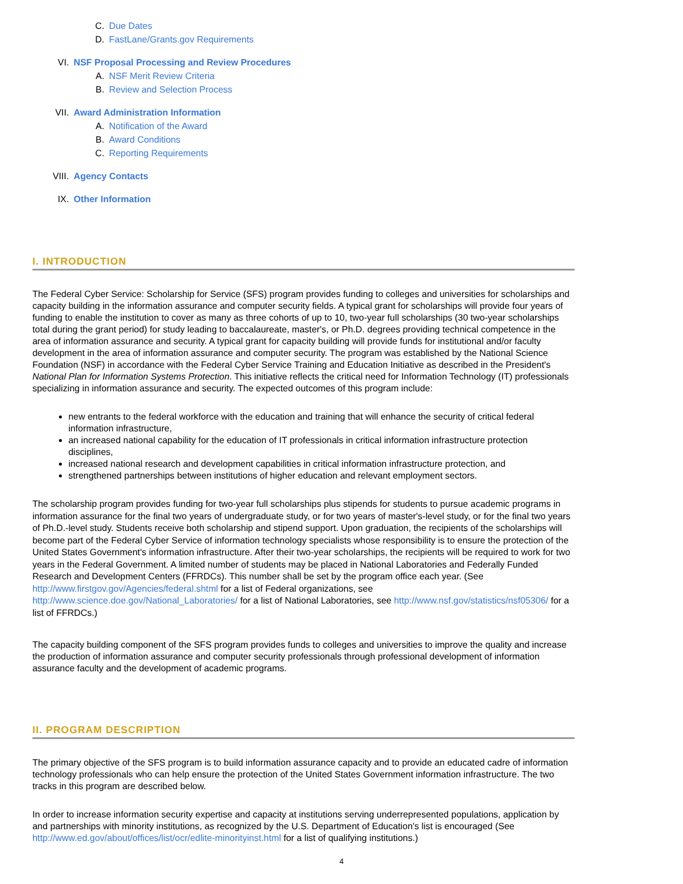C. Due Dates
D. FastLane/Grants.gov Requirements
VI. NSF Proposal Processing and Review Procedures
A. NSF Merit Review Criteria
B. Review and Selection Process
VII. Award Administration Information
A. Notification of the Award
B. Award Conditions
C. Reporting Requirements
VIII. Agency Contacts
IX. Other Information
I. INTRODUCTION
The Federal Cyber Service: Scholarship for Service (SFS) program provides funding to colleges and universities for scholarships and capacity building in the information assurance and computer security fields. A typical grant for scholarships will provide four years of funding to enable the institution to cover as many as three cohorts of up to 10, two-year full scholarships (30 two-year scholarships total during the grant period) for study leading to baccalaureate, master's, or Ph.D. degrees providing technical competence in the area of information assurance and security. A typical grant for capacity building will provide funds for institutional and/or faculty development in the area of information assurance and computer security. The program was established by the National Science Foundation (NSF) in accordance with the Federal Cyber Service Training and Education Initiative as described in the President's National Plan for Information Systems Protection. This initiative reflects the critical need for Information Technology (IT) professionals specializing in information assurance and security. The expected outcomes of this program include:
new entrants to the federal workforce with the education and training that will enhance the security of critical federal information infrastructure,
an increased national capability for the education of IT professionals in critical information infrastructure protection disciplines,
increased national research and development capabilities in critical information infrastructure protection, and
strengthened partnerships between institutions of higher education and relevant employment sectors.
The scholarship program provides funding for two-year full scholarships plus stipends for students to pursue academic programs in information assurance for the final two years of undergraduate study, or for two years of master's-level study, or for the final two years of Ph.D.-level study. Students receive both scholarship and stipend support. Upon graduation, the recipients of the scholarships will become part of the Federal Cyber Service of information technology specialists whose responsibility is to ensure the protection of the United States Government's information infrastructure. After their two-year scholarships, the recipients will be required to work for two years in the Federal Government. A limited number of students may be placed in National Laboratories and Federally Funded Research and Development Centers (FFRDCs). This number shall be set by the program office each year. (See http://www.firstgov.gov/Agencies/federal.shtml for a list of Federal organizations, see http://www.science.doe.gov/National_Laboratories/ for a list of National Laboratories, see http://www.nsf.gov/statistics/nsf05306/ for a list of FFRDCs.)
The capacity building component of the SFS program provides funds to colleges and universities to improve the quality and increase the production of information assurance and computer security professionals through professional development of information assurance faculty and the development of academic programs.
II. PROGRAM DESCRIPTION
The primary objective of the SFS program is to build information assurance capacity and to provide an educated cadre of information technology professionals who can help ensure the protection of the United States Government information infrastructure. The two tracks in this program are described below.
In order to increase information security expertise and capacity at institutions serving underrepresented populations, application by and partnerships with minority institutions, as recognized by the U.S. Department of Education's list is encouraged (See http://www.ed.gov/about/offices/list/ocr/edlite-minorityinst.html for a list of qualifying institutions.)
4